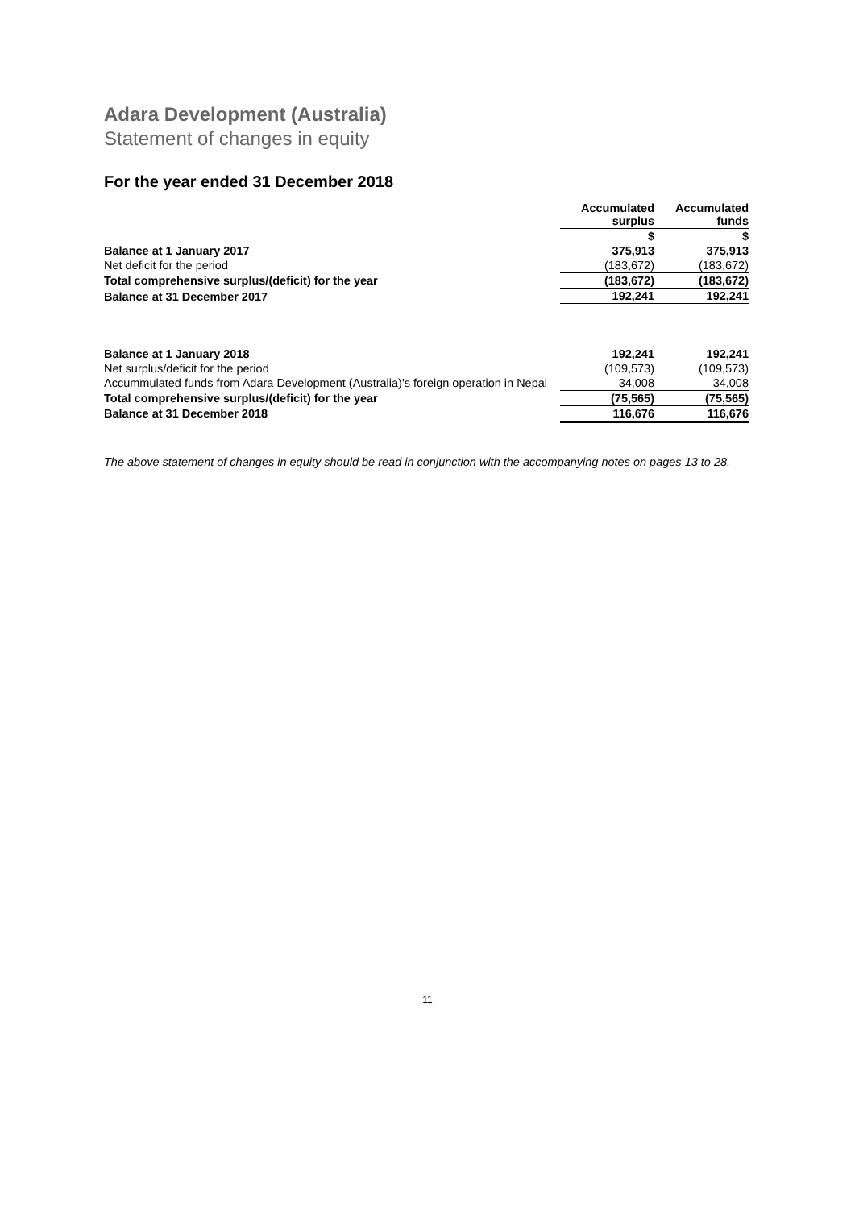Adara Development (Australia)
Statement of changes in equity
For the year ended 31 December 2018
| | Accumulated surplus | Accumulated funds |
| | $ | $ |
| Balance at 1 January 2017 | 375,913 | 375,913 |
| Net deficit for the period | (183,672) | (183,672) |
| Total comprehensive surplus/(deficit) for the year | (183,672) | (183,672) |
| Balance at 31 December 2017 | 192,241 | 192,241 |
| Balance at 1 January 2018 | 192,241 | 192,241 |
| Net surplus/deficit for the period | (109,573) | (109,573) |
| Accummulated funds from Adara Development (Australia)'s foreign operation in Nepal | 34,008 | 34,008 |
| Total comprehensive surplus/(deficit) for the year | (75,565) | (75,565) |
| Balance at 31 December 2018 | 116,676 | 116,676 |
The above statement of changes in equity should be read in conjunction with the accompanying notes on pages 13 to 28.
11